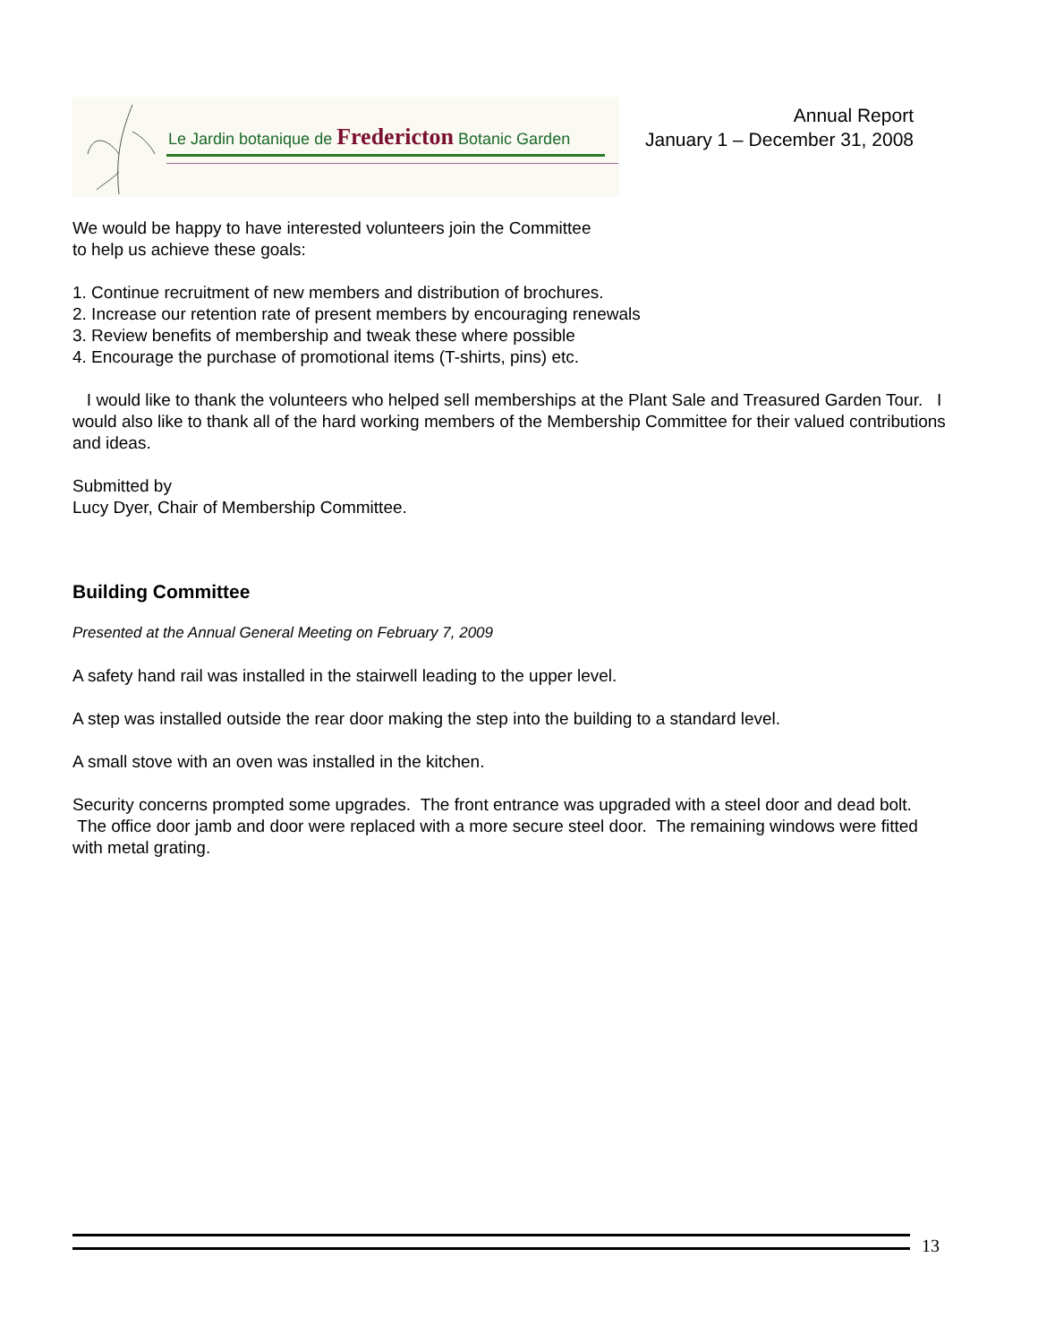Le Jardin botanique de Fredericton Botanic Garden
Annual Report
January 1 – December 31, 2008
We would be happy to have interested volunteers join the Committee
to help us achieve these goals:
1. Continue recruitment of new members and distribution of brochures.
2. Increase our retention rate of present members by encouraging renewals
3. Review benefits of membership and tweak these where possible
4. Encourage the purchase of promotional items (T-shirts, pins) etc.
I would like to thank the volunteers who helped sell memberships at the Plant Sale and Treasured Garden Tour. I would also like to thank all of the hard working members of the Membership Committee for their valued contributions and ideas.
Submitted by
Lucy Dyer, Chair of Membership Committee.
Building Committee
Presented at the Annual General Meeting on February 7, 2009
A safety hand rail was installed in the stairwell leading to the upper level.
A step was installed outside the rear door making the step into the building to a standard level.
A small stove with an oven was installed in the kitchen.
Security concerns prompted some upgrades. The front entrance was upgraded with a steel door and dead bolt. The office door jamb and door were replaced with a more secure steel door. The remaining windows were fitted with metal grating.
13